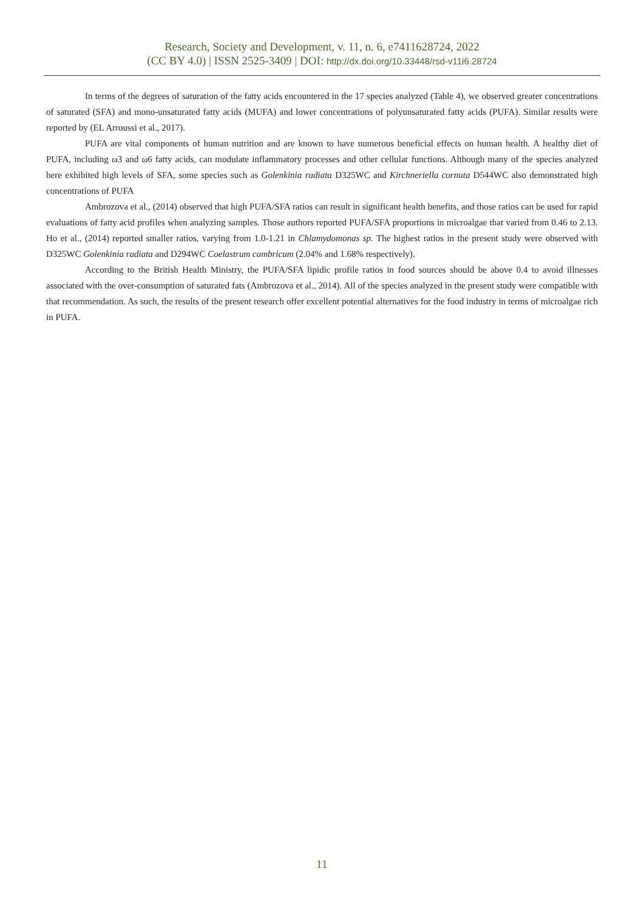Research, Society and Development, v. 11, n. 6, e7411628724, 2022
(CC BY 4.0) | ISSN 2525-3409 | DOI: http://dx.doi.org/10.33448/rsd-v11i6.28724
In terms of the degrees of saturation of the fatty acids encountered in the 17 species analyzed (Table 4), we observed greater concentrations of saturated (SFA) and mono-unsaturated fatty acids (MUFA) and lower concentrations of polyunsaturated fatty acids (PUFA). Similar results were reported by (EL Arroussi et al., 2017).
PUFA are vital components of human nutrition and are known to have numerous beneficial effects on human health. A healthy diet of PUFA, including ω3 and ω6 fatty acids, can modulate inflammatory processes and other cellular functions. Although many of the species analyzed here exhibited high levels of SFA, some species such as Golenkinia radiata D325WC and Kirchneriella cornuta D544WC also demonstrated high concentrations of PUFA
Ambrozova et al., (2014) observed that high PUFA/SFA ratios can result in significant health benefits, and those ratios can be used for rapid evaluations of fatty acid profiles when analyzing samples. Those authors reported PUFA/SFA proportions in microalgae that varied from 0.46 to 2.13. Ho et al., (2014) reported smaller ratios, varying from 1.0-1.21 in Chlamydomonas sp. The highest ratios in the present study were observed with D325WC Golenkinia radiata and D294WC Coelastrum cambricum (2.04% and 1.68% respectively).
According to the British Health Ministry, the PUFA/SFA lipidic profile ratios in food sources should be above 0.4 to avoid illnesses associated with the over-consumption of saturated fats (Ambrozova et al., 2014). All of the species analyzed in the present study were compatible with that recommendation. As such, the results of the present research offer excellent potential alternatives for the food industry in terms of microalgae rich in PUFA.
11